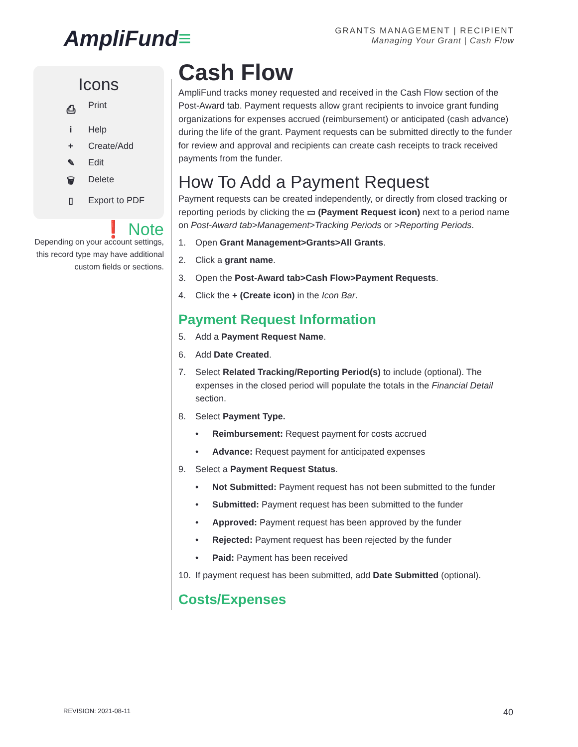AmpliFund≡
GRANTS MANAGEMENT | RECIPIENT
Managing Your Grant | Cash Flow
Icons
⎙ Print
i Help
+ Create/Add
✎ Edit
🗑 Delete
▯ Export to PDF
❗ Note
Depending on your account settings, this record type may have additional custom fields or sections.
Cash Flow
AmpliFund tracks money requested and received in the Cash Flow section of the Post-Award tab. Payment requests allow grant recipients to invoice grant funding organizations for expenses accrued (reimbursement) or anticipated (cash advance) during the life of the grant. Payment requests can be submitted directly to the funder for review and approval and recipients can create cash receipts to track received payments from the funder.
How To Add a Payment Request
Payment requests can be created independently, or directly from closed tracking or reporting periods by clicking the ▭ (Payment Request icon) next to a period name on Post-Award tab>Management>Tracking Periods or >Reporting Periods.
1. Open Grant Management>Grants>All Grants.
2. Click a grant name.
3. Open the Post-Award tab>Cash Flow>Payment Requests.
4. Click the + (Create icon) in the Icon Bar.
Payment Request Information
5. Add a Payment Request Name.
6. Add Date Created.
7. Select Related Tracking/Reporting Period(s) to include (optional). The expenses in the closed period will populate the totals in the Financial Detail section.
8. Select Payment Type.
• Reimbursement: Request payment for costs accrued
• Advance: Request payment for anticipated expenses
9. Select a Payment Request Status.
• Not Submitted: Payment request has not been submitted to the funder
• Submitted: Payment request has been submitted to the funder
• Approved: Payment request has been approved by the funder
• Rejected: Payment request has been rejected by the funder
• Paid: Payment has been received
10. If payment request has been submitted, add Date Submitted (optional).
Costs/Expenses
REVISION: 2021-08-11 40